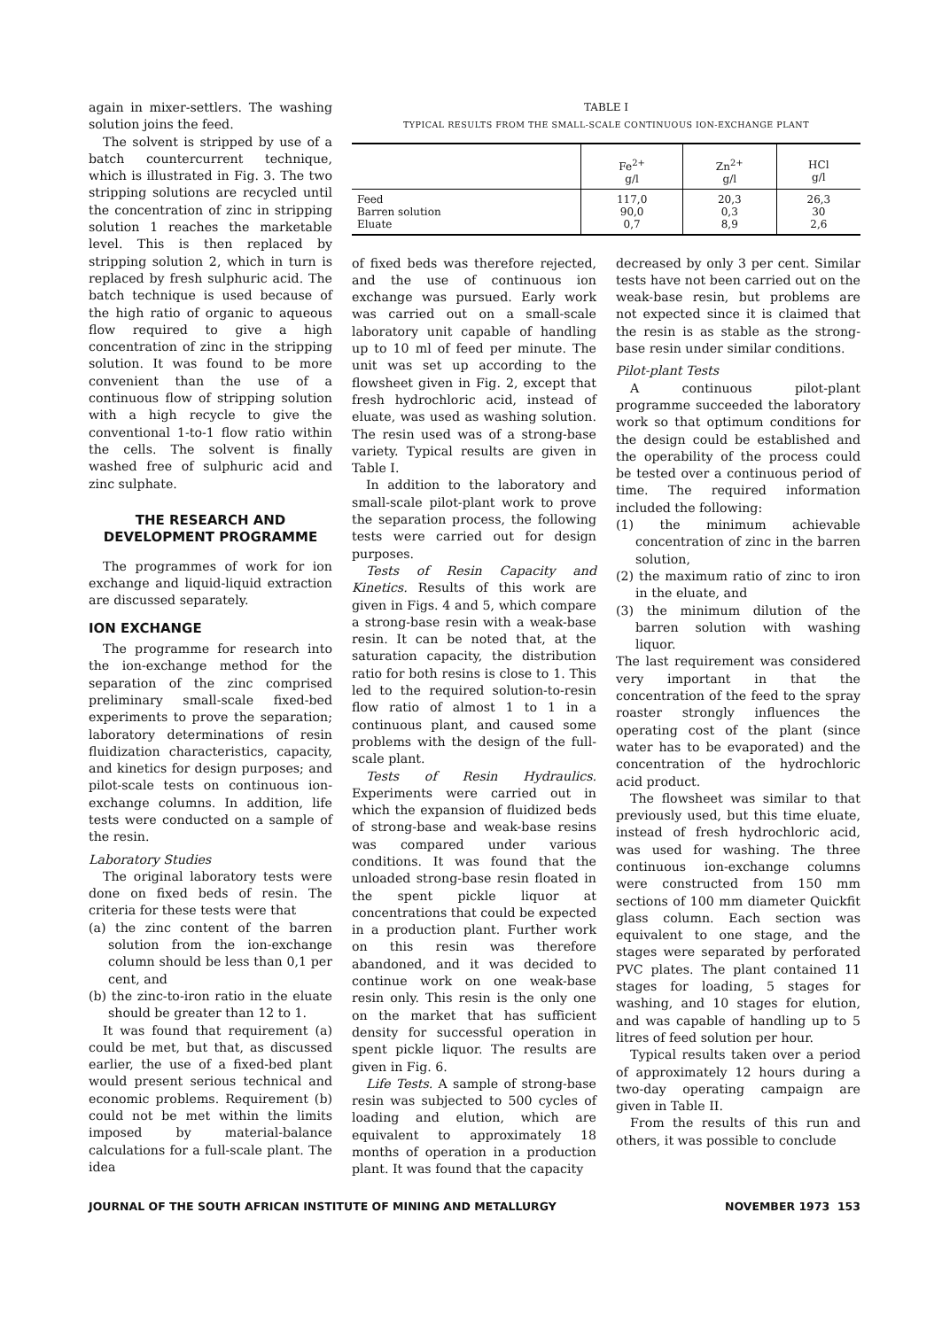again in mixer-settlers. The washing solution joins the feed.
The solvent is stripped by use of a batch countercurrent technique, which is illustrated in Fig. 3. The two stripping solutions are recycled until the concentration of zinc in stripping solution 1 reaches the marketable level. This is then replaced by stripping solution 2, which in turn is replaced by fresh sulphuric acid. The batch technique is used because of the high ratio of organic to aqueous flow required to give a high concentration of zinc in the stripping solution. It was found to be more convenient than the use of a continuous flow of stripping solution with a high recycle to give the conventional 1-to-1 flow ratio within the cells. The solvent is finally washed free of sulphuric acid and zinc sulphate.
THE RESEARCH AND DEVELOPMENT PROGRAMME
The programmes of work for ion exchange and liquid-liquid extraction are discussed separately.
ION EXCHANGE
The programme for research into the ion-exchange method for the separation of the zinc comprised preliminary small-scale fixed-bed experiments to prove the separation; laboratory determinations of resin fluidization characteristics, capacity, and kinetics for design purposes; and pilot-scale tests on continuous ion-exchange columns. In addition, life tests were conducted on a sample of the resin.
Laboratory Studies
The original laboratory tests were done on fixed beds of resin. The criteria for these tests were that
(a) the zinc content of the barren solution from the ion-exchange column should be less than 0,1 per cent, and
(b) the zinc-to-iron ratio in the eluate should be greater than 12 to 1.
It was found that requirement (a) could be met, but that, as discussed earlier, the use of a fixed-bed plant would present serious technical and economic problems. Requirement (b) could not be met within the limits imposed by material-balance calculations for a full-scale plant. The idea
TABLE I
TYPICAL RESULTS FROM THE SMALL-SCALE CONTINUOUS ION-EXCHANGE PLANT
| | Fe<sup>2+</sup> g/l | Zn<sup>2+</sup> g/l | HCl g/l |
| --- | --- | --- | --- |
| Feed Barren solution Eluate | 117,0 90,0 0,7 | 20,3 0,3 8,9 | 26,3 30 2,6 |
of fixed beds was therefore rejected, and the use of continuous ion exchange was pursued. Early work was carried out on a small-scale laboratory unit capable of handling up to 10 ml of feed per minute. The unit was set up according to the flowsheet given in Fig. 2, except that fresh hydrochloric acid, instead of eluate, was used as washing solution. The resin used was of a strong-base variety. Typical results are given in Table I.
In addition to the laboratory and small-scale pilot-plant work to prove the separation process, the following tests were carried out for design purposes.
Tests of Resin Capacity and Kinetics. Results of this work are given in Figs. 4 and 5, which compare a strong-base resin with a weak-base resin. It can be noted that, at the saturation capacity, the distribution ratio for both resins is close to 1. This led to the required solution-to-resin flow ratio of almost 1 to 1 in a continuous plant, and caused some problems with the design of the full-scale plant.
Tests of Resin Hydraulics. Experiments were carried out in which the expansion of fluidized beds of strong-base and weak-base resins was compared under various conditions. It was found that the unloaded strong-base resin floated in the spent pickle liquor at concentrations that could be expected in a production plant. Further work on this resin was therefore abandoned, and it was decided to continue work on one weak-base resin only. This resin is the only one on the market that has sufficient density for successful operation in spent pickle liquor. The results are given in Fig. 6.
Life Tests. A sample of strong-base resin was subjected to 500 cycles of loading and elution, which are equivalent to approximately 18 months of operation in a production plant. It was found that the capacity
decreased by only 3 per cent. Similar tests have not been carried out on the weak-base resin, but problems are not expected since it is claimed that the resin is as stable as the strong-base resin under similar conditions.
Pilot-plant Tests
A continuous pilot-plant programme succeeded the laboratory work so that optimum conditions for the design could be established and the operability of the process could be tested over a continuous period of time. The required information included the following:
(1) the minimum achievable concentration of zinc in the barren solution,
(2) the maximum ratio of zinc to iron in the eluate, and
(3) the minimum dilution of the barren solution with washing liquor.
The last requirement was considered very important in that the concentration of the feed to the spray roaster strongly influences the operating cost of the plant (since water has to be evaporated) and the concentration of the hydrochloric acid product.
The flowsheet was similar to that previously used, but this time eluate, instead of fresh hydrochloric acid, was used for washing. The three continuous ion-exchange columns were constructed from 150 mm sections of 100 mm diameter Quickfit glass column. Each section was equivalent to one stage, and the stages were separated by perforated PVC plates. The plant contained 11 stages for loading, 5 stages for washing, and 10 stages for elution, and was capable of handling up to 5 litres of feed solution per hour.
Typical results taken over a period of approximately 12 hours during a two-day operating campaign are given in Table II.
From the results of this run and others, it was possible to conclude
JOURNAL OF THE SOUTH AFRICAN INSTITUTE OF MINING AND METALLURGY NOVEMBER 1973 153